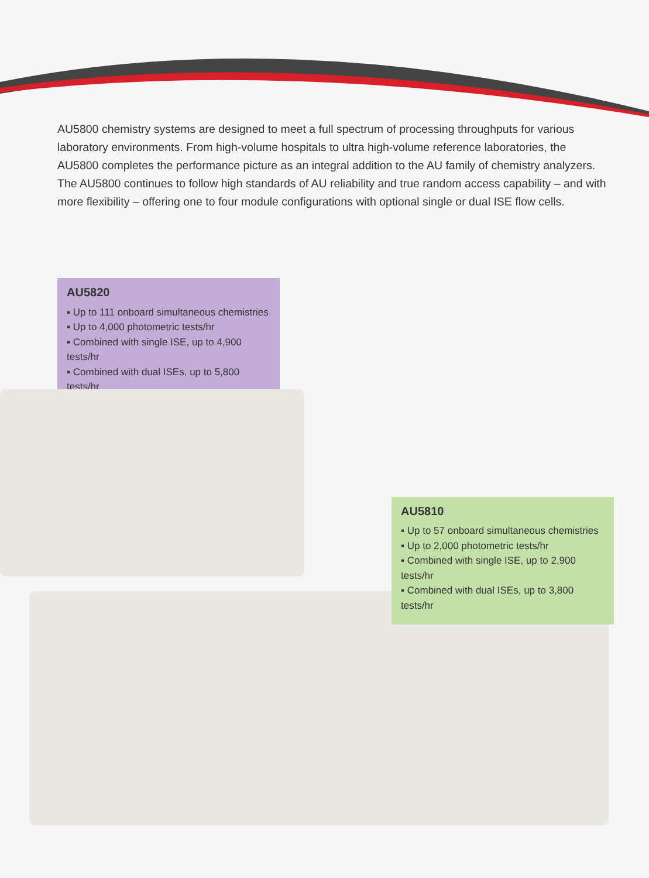AU5800 chemistry systems are designed to meet a full spectrum of processing throughputs for various laboratory environments. From high-volume hospitals to ultra high-volume reference laboratories, the AU5800 completes the performance picture as an integral addition to the AU family of chemistry analyzers. The AU5800 continues to follow high standards of AU reliability and true random access capability – and with more flexibility – offering one to four module configurations with optional single or dual ISE flow cells.
AU5820
▪ Up to 111 onboard simultaneous chemistries
▪ Up to 4,000 photometric tests/hr
▪ Combined with single ISE, up to 4,900 tests/hr
▪ Combined with dual ISEs, up to 5,800 tests/hr
AU5810
▪ Up to 57 onboard simultaneous chemistries
▪ Up to 2,000 photometric tests/hr
▪ Combined with single ISE, up to 2,900 tests/hr
▪ Combined with dual ISEs, up to 3,800 tests/hr